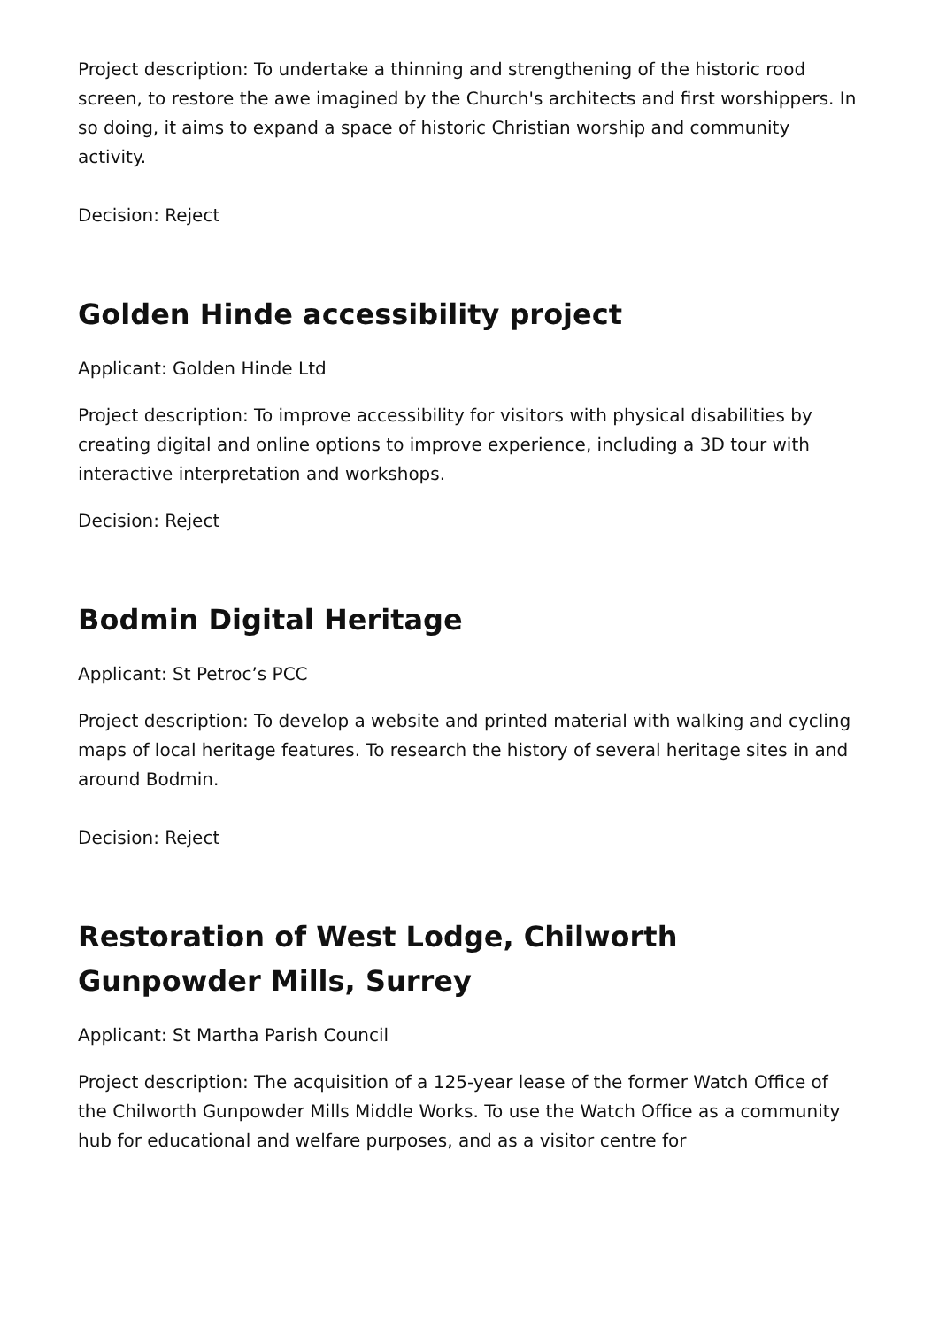Project description: To undertake a thinning and strengthening of the historic rood screen, to restore the awe imagined by the Church's architects and first worshippers. In so doing, it aims to expand a space of historic Christian worship and community activity.
Decision: Reject
Golden Hinde accessibility project
Applicant: Golden Hinde Ltd
Project description: To improve accessibility for visitors with physical disabilities by creating digital and online options to improve experience, including a 3D tour with interactive interpretation and workshops.
Decision: Reject
Bodmin Digital Heritage
Applicant: St Petroc’s PCC
Project description: To develop a website and printed material with walking and cycling maps of local heritage features. To research the history of several heritage sites in and around Bodmin.
Decision: Reject
Restoration of West Lodge, Chilworth Gunpowder Mills, Surrey
Applicant: St Martha Parish Council
Project description: The acquisition of a 125-year lease of the former Watch Office of the Chilworth Gunpowder Mills Middle Works. To use the Watch Office as a community hub for educational and welfare purposes, and as a visitor centre for